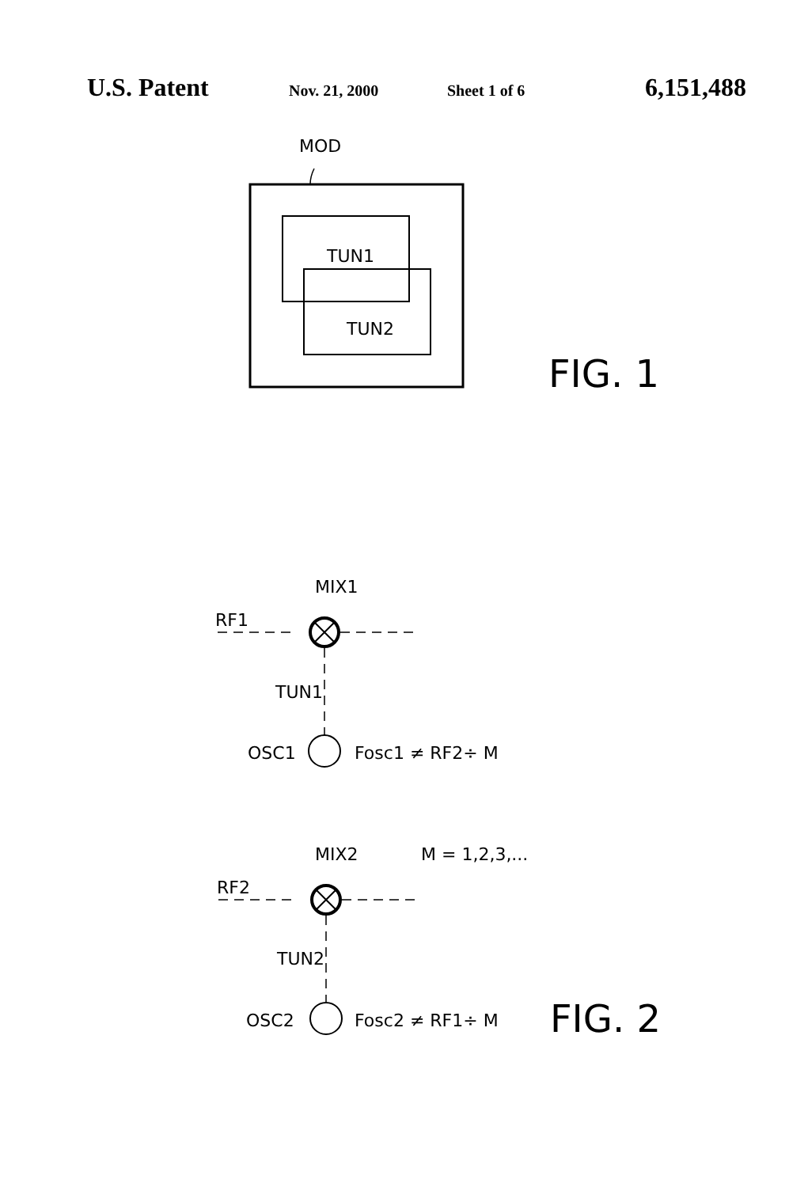U.S. Patent Nov. 21, 2000 Sheet 1 of 6 6,151,488
MOD
TUN1
TUN2
FIG. 1
MIX1
RF1
TUN1
OSC1
Fosc1 ≠ RF2÷ M
MIX2
M = 1,2,3,...
RF2
TUN2
OSC2
Fosc2 ≠ RF1÷ M
FIG. 2